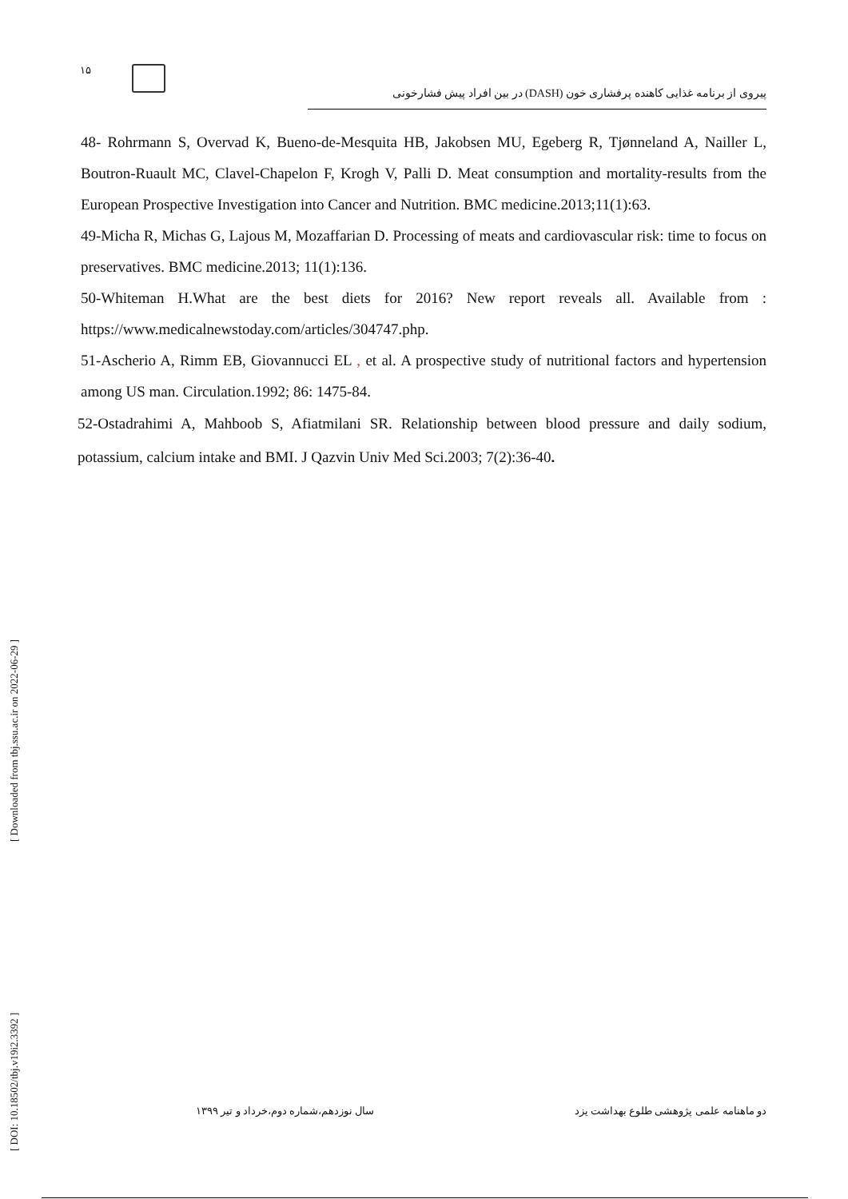۱۵
پیروی از برنامه غذایی کاهنده پرفشاری خون (DASH) در بین افراد پیش فشارخونی
48- Rohrmann S, Overvad K, Bueno-de-Mesquita HB, Jakobsen MU, Egeberg R, Tjønneland A, Nailler L, Boutron-Ruault MC, Clavel-Chapelon F, Krogh V, Palli D. Meat consumption and mortality-results from the European Prospective Investigation into Cancer and Nutrition. BMC medicine.2013;11(1):63.
49-Micha R, Michas G, Lajous M, Mozaffarian D. Processing of meats and cardiovascular risk: time to focus on preservatives. BMC medicine.2013; 11(1):136.
50-Whiteman H.What are the best diets for 2016? New report reveals all. Available from : https://www.medicalnewstoday.com/articles/304747.php.
51-Ascherio A, Rimm EB, Giovannucci EL , et al. A prospective study of nutritional factors and hypertension among US man. Circulation.1992; 86: 1475-84.
52-Ostadrahimi A, Mahboob S, Afiatmilani SR. Relationship between blood pressure and daily sodium, potassium, calcium intake and BMI. J Qazvin Univ Med Sci.2003; 7(2):36-40.
[ DOI: 10.18502/tbj.v19i2.3392 ] [ Downloaded from tbj.ssu.ac.ir on 2022-06-29 ]
دو ماهنامه علمی پژوهشی طلوع بهداشت یزد سال نوزدهم،شماره دوم،خرداد و تیر ۱۳۹۹